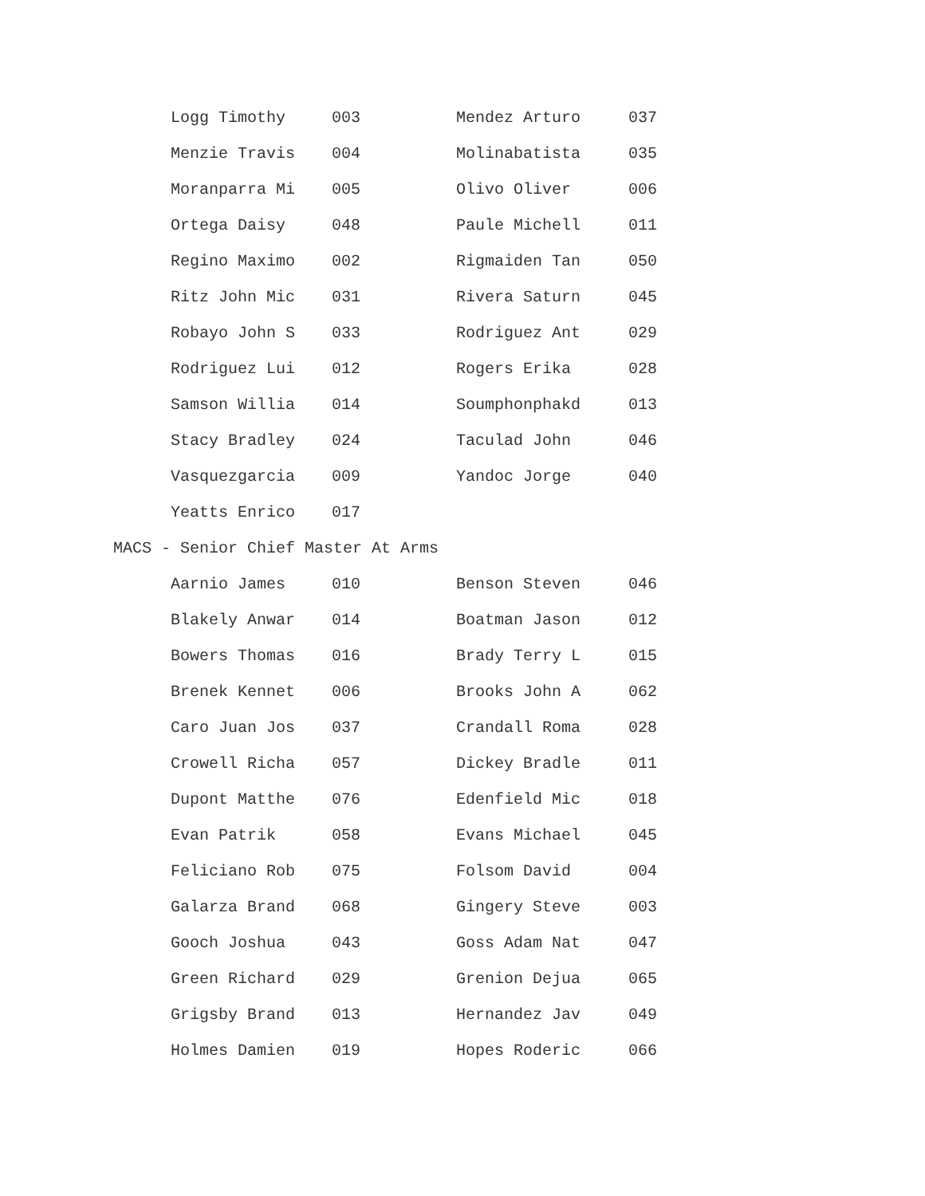| Logg Timothy | 003 | Mendez Arturo | 037 |
| Menzie Travis | 004 | Molinabatista | 035 |
| Moranparra Mi | 005 | Olivo Oliver | 006 |
| Ortega Daisy | 048 | Paule Michell | 011 |
| Regino Maximo | 002 | Rigmaiden Tan | 050 |
| Ritz John Mic | 031 | Rivera Saturn | 045 |
| Robayo John S | 033 | Rodriguez Ant | 029 |
| Rodriguez Lui | 012 | Rogers Erika | 028 |
| Samson Willia | 014 | Soumphonphakd | 013 |
| Stacy Bradley | 024 | Taculad John | 046 |
| Vasquezgarcia | 009 | Yandoc Jorge | 040 |
| Yeatts Enrico | 017 | | |
MACS - Senior Chief Master At Arms
| Aarnio James | 010 | Benson Steven | 046 |
| Blakely Anwar | 014 | Boatman Jason | 012 |
| Bowers Thomas | 016 | Brady Terry L | 015 |
| Brenek Kennet | 006 | Brooks John A | 062 |
| Caro Juan Jos | 037 | Crandall Roma | 028 |
| Crowell Richa | 057 | Dickey Bradle | 011 |
| Dupont Matthe | 076 | Edenfield Mic | 018 |
| Evan Patrik | 058 | Evans Michael | 045 |
| Feliciano Rob | 075 | Folsom David | 004 |
| Galarza Brand | 068 | Gingery Steve | 003 |
| Gooch Joshua | 043 | Goss Adam Nat | 047 |
| Green Richard | 029 | Grenion Dejua | 065 |
| Grigsby Brand | 013 | Hernandez Jav | 049 |
| Holmes Damien | 019 | Hopes Roderic | 066 |